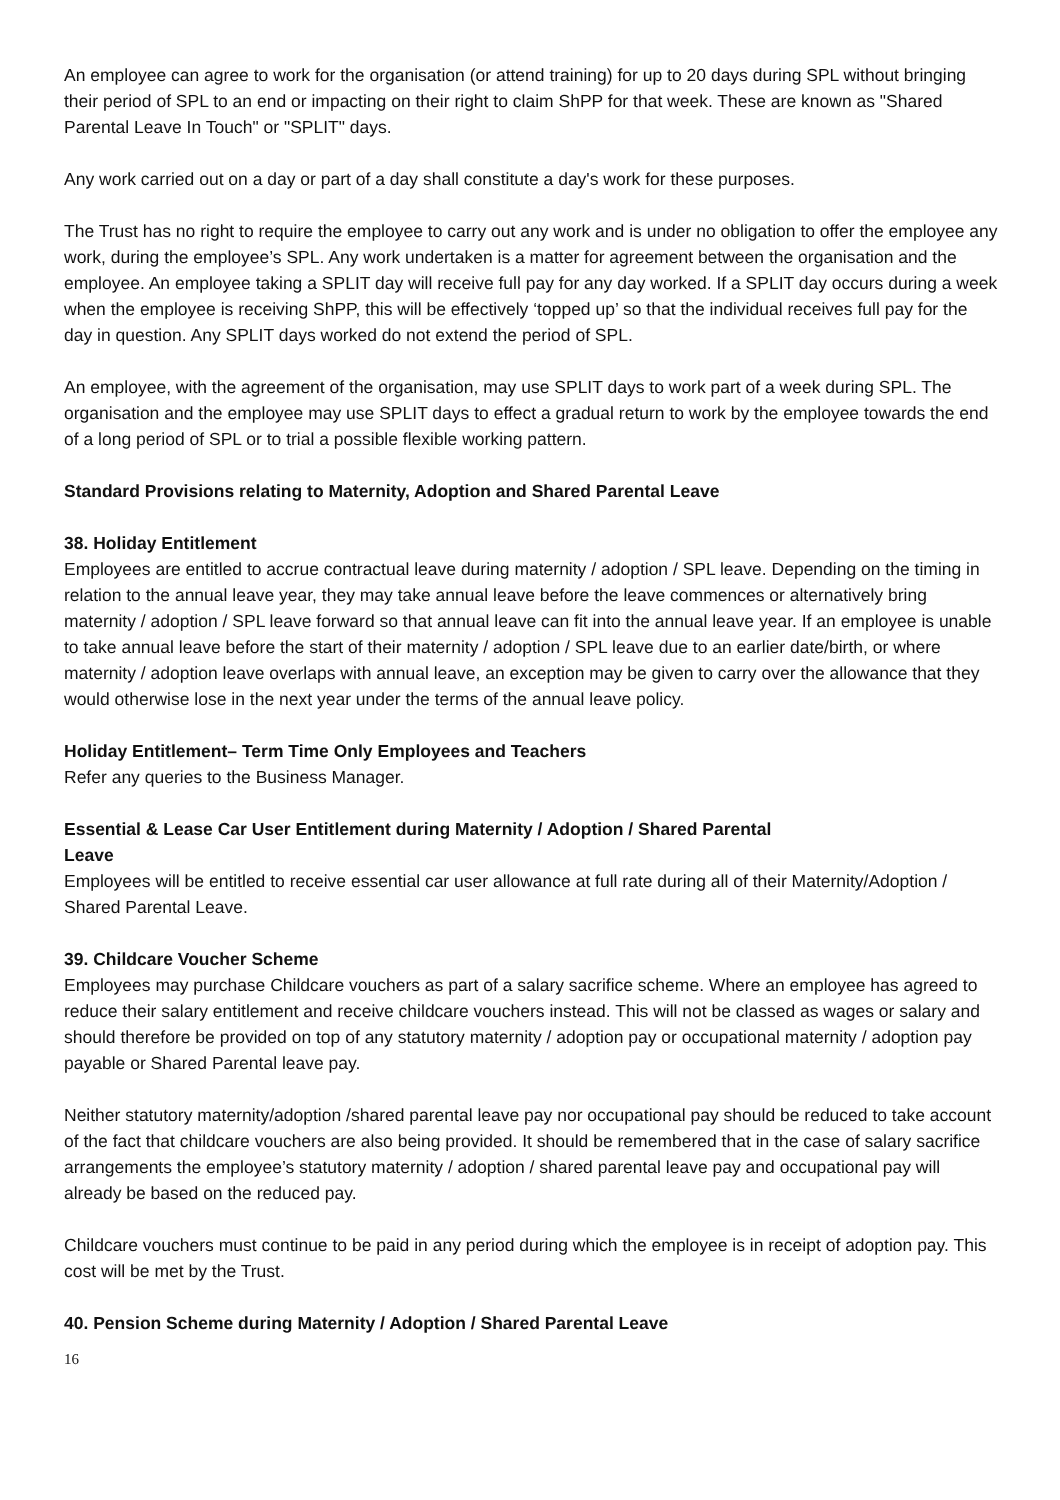An employee can agree to work for the organisation (or attend training) for up to 20 days during SPL without bringing their period of SPL to an end or impacting on their right to claim ShPP for that week. These are known as "Shared Parental Leave In Touch" or "SPLIT" days.
Any work carried out on a day or part of a day shall constitute a day's work for these purposes.
The Trust has no right to require the employee to carry out any work and is under no obligation to offer the employee any work, during the employee’s SPL. Any work undertaken is a matter for agreement between the organisation and the employee. An employee taking a SPLIT day will receive full pay for any day worked. If a SPLIT day occurs during a week when the employee is receiving ShPP, this will be effectively ‘topped up’ so that the individual receives full pay for the day in question. Any SPLIT days worked do not extend the period of SPL.
An employee, with the agreement of the organisation, may use SPLIT days to work part of a week during SPL. The organisation and the employee may use SPLIT days to effect a gradual return to work by the employee towards the end of a long period of SPL or to trial a possible flexible working pattern.
Standard Provisions relating to Maternity, Adoption and Shared Parental Leave
38. Holiday Entitlement
Employees are entitled to accrue contractual leave during maternity / adoption / SPL leave. Depending on the timing in relation to the annual leave year, they may take annual leave before the leave commences or alternatively bring maternity / adoption / SPL leave forward so that annual leave can fit into the annual leave year. If an employee is unable to take annual leave before the start of their maternity / adoption / SPL leave due to an earlier date/birth, or where maternity / adoption leave overlaps with annual leave, an exception may be given to carry over the allowance that they would otherwise lose in the next year under the terms of the annual leave policy.
Holiday Entitlement– Term Time Only Employees and Teachers
Refer any queries to the Business Manager.
Essential & Lease Car User Entitlement during Maternity / Adoption / Shared Parental
Leave
Employees will be entitled to receive essential car user allowance at full rate during all of their Maternity/Adoption / Shared Parental Leave.
39. Childcare Voucher Scheme
Employees may purchase Childcare vouchers as part of a salary sacrifice scheme. Where an employee has agreed to reduce their salary entitlement and receive childcare vouchers instead. This will not be classed as wages or salary and should therefore be provided on top of any statutory maternity / adoption pay or occupational maternity / adoption pay payable or Shared Parental leave pay.
Neither statutory maternity/adoption /shared parental leave pay nor occupational pay should be reduced to take account of the fact that childcare vouchers are also being provided. It should be remembered that in the case of salary sacrifice arrangements the employee’s statutory maternity / adoption / shared parental leave pay and occupational pay will already be based on the reduced pay.
Childcare vouchers must continue to be paid in any period during which the employee is in receipt of adoption pay. This cost will be met by the Trust.
40. Pension Scheme during Maternity / Adoption / Shared Parental Leave
16